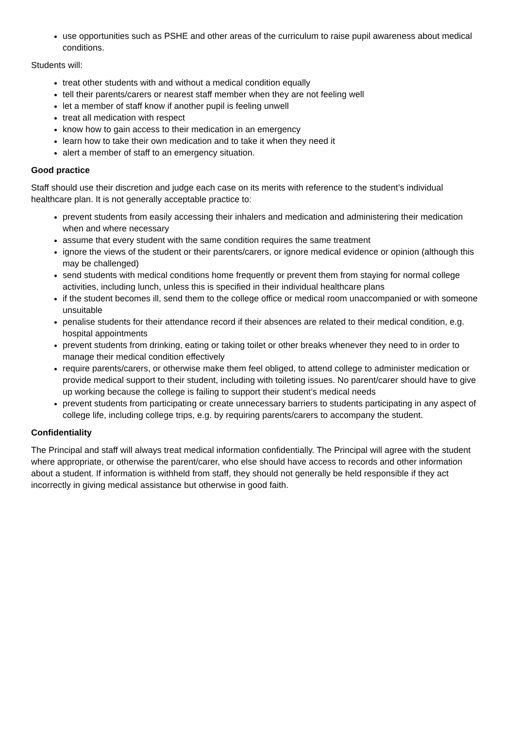use opportunities such as PSHE and other areas of the curriculum to raise pupil awareness about medical conditions.
Students will:
treat other students with and without a medical condition equally
tell their parents/carers or nearest staff member when they are not feeling well
let a member of staff know if another pupil is feeling unwell
treat all medication with respect
know how to gain access to their medication in an emergency
learn how to take their own medication and to take it when they need it
alert a member of staff to an emergency situation.
Good practice
Staff should use their discretion and judge each case on its merits with reference to the student’s individual healthcare plan. It is not generally acceptable practice to:
prevent students from easily accessing their inhalers and medication and administering their medication when and where necessary
assume that every student with the same condition requires the same treatment
ignore the views of the student or their parents/carers, or ignore medical evidence or opinion (although this may be challenged)
send students with medical conditions home frequently or prevent them from staying for normal college activities, including lunch, unless this is specified in their individual healthcare plans
if the student becomes ill, send them to the college office or medical room unaccompanied or with someone unsuitable
penalise students for their attendance record if their absences are related to their medical condition, e.g. hospital appointments
prevent students from drinking, eating or taking toilet or other breaks whenever they need to in order to manage their medical condition effectively
require parents/carers, or otherwise make them feel obliged, to attend college to administer medication or provide medical support to their student, including with toileting issues. No parent/carer should have to give up working because the college is failing to support their student’s medical needs
prevent students from participating or create unnecessary barriers to students participating in any aspect of college life, including college trips, e.g. by requiring parents/carers to accompany the student.
Confidentiality
The Principal and staff will always treat medical information confidentially. The Principal will agree with the student where appropriate, or otherwise the parent/carer, who else should have access to records and other information about a student. If information is withheld from staff, they should not generally be held responsible if they act incorrectly in giving medical assistance but otherwise in good faith.